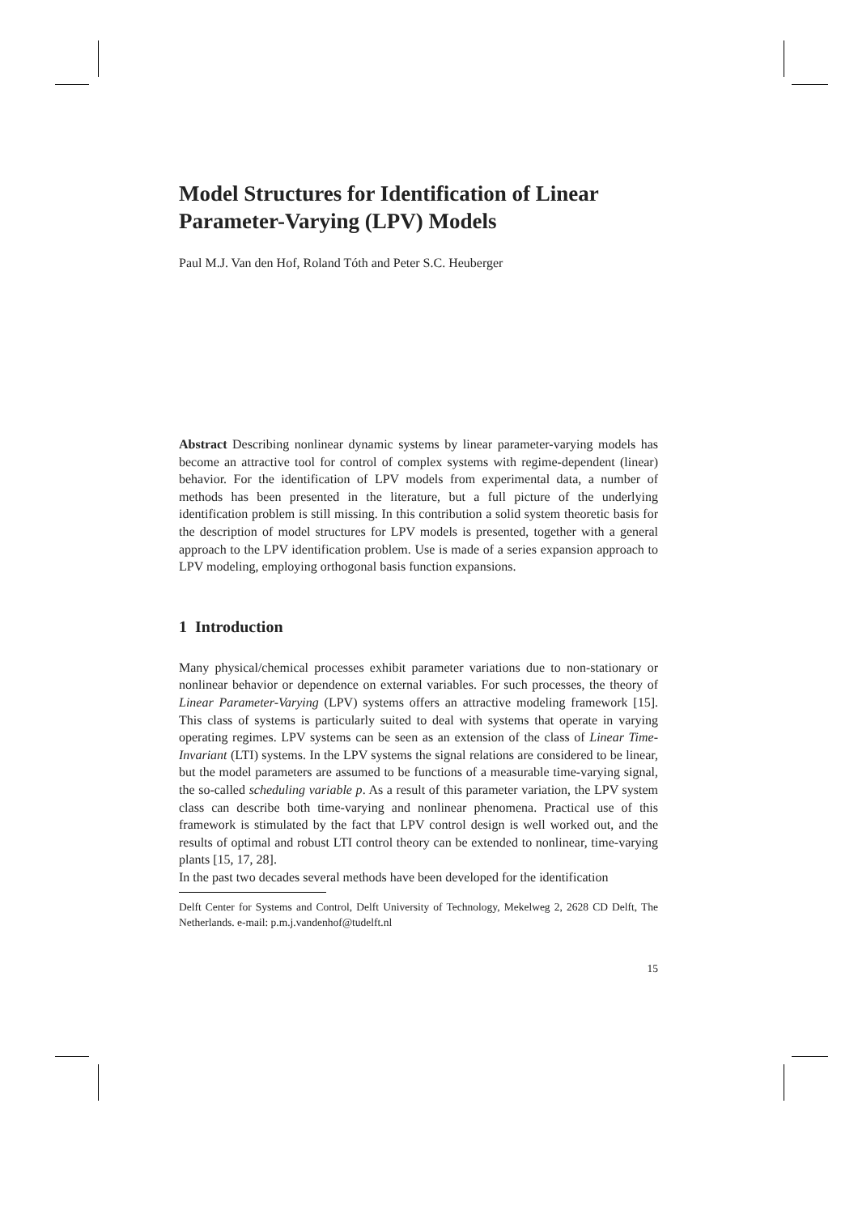Model Structures for Identification of Linear Parameter-Varying (LPV) Models
Paul M.J. Van den Hof, Roland Tóth and Peter S.C. Heuberger
Abstract Describing nonlinear dynamic systems by linear parameter-varying models has become an attractive tool for control of complex systems with regime-dependent (linear) behavior. For the identification of LPV models from experimental data, a number of methods has been presented in the literature, but a full picture of the underlying identification problem is still missing. In this contribution a solid system theoretic basis for the description of model structures for LPV models is presented, together with a general approach to the LPV identification problem. Use is made of a series expansion approach to LPV modeling, employing orthogonal basis function expansions.
1 Introduction
Many physical/chemical processes exhibit parameter variations due to non-stationary or nonlinear behavior or dependence on external variables. For such processes, the theory of Linear Parameter-Varying (LPV) systems offers an attractive modeling framework [15]. This class of systems is particularly suited to deal with systems that operate in varying operating regimes. LPV systems can be seen as an extension of the class of Linear Time-Invariant (LTI) systems. In the LPV systems the signal relations are considered to be linear, but the model parameters are assumed to be functions of a measurable time-varying signal, the so-called scheduling variable p. As a result of this parameter variation, the LPV system class can describe both time-varying and nonlinear phenomena. Practical use of this framework is stimulated by the fact that LPV control design is well worked out, and the results of optimal and robust LTI control theory can be extended to nonlinear, time-varying plants [15, 17, 28].
In the past two decades several methods have been developed for the identification
Delft Center for Systems and Control, Delft University of Technology, Mekelweg 2, 2628 CD Delft, The Netherlands. e-mail: p.m.j.vandenhof@tudelft.nl
15